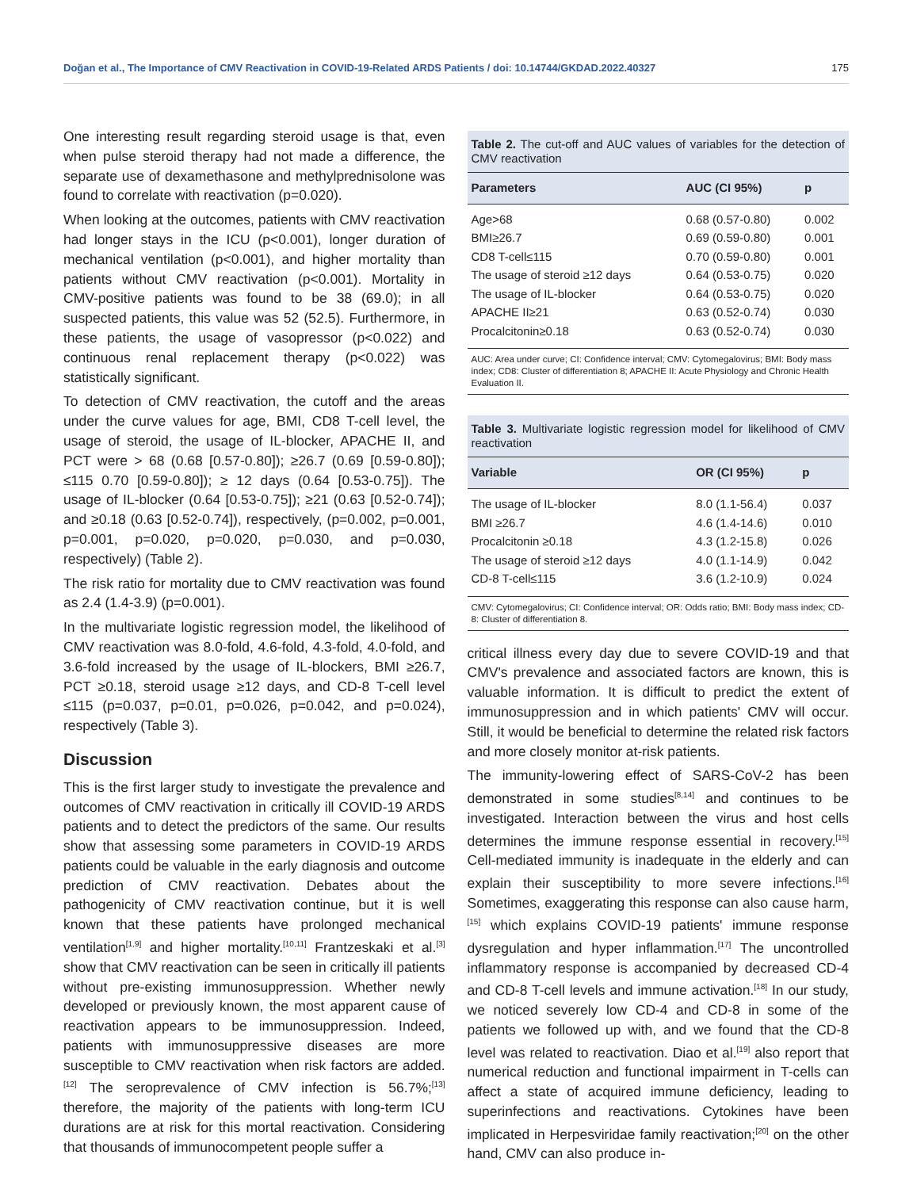Doğan et al., The Importance of CMV Reactivation in COVID-19-Related ARDS Patients / doi: 10.14744/GKDAD.2022.40327 175
One interesting result regarding steroid usage is that, even when pulse steroid therapy had not made a difference, the separate use of dexamethasone and methylprednisolone was found to correlate with reactivation (p=0.020).
When looking at the outcomes, patients with CMV reactivation had longer stays in the ICU (p<0.001), longer duration of mechanical ventilation (p<0.001), and higher mortality than patients without CMV reactivation (p<0.001). Mortality in CMV-positive patients was found to be 38 (69.0); in all suspected patients, this value was 52 (52.5). Furthermore, in these patients, the usage of vasopressor (p<0.022) and continuous renal replacement therapy (p<0.022) was statistically significant.
To detection of CMV reactivation, the cutoff and the areas under the curve values for age, BMI, CD8 T-cell level, the usage of steroid, the usage of IL-blocker, APACHE II, and PCT were > 68 (0.68 [0.57-0.80]); ≥26.7 (0.69 [0.59-0.80]); ≤115 0.70 [0.59-0.80]); ≥ 12 days (0.64 [0.53-0.75]). The usage of IL-blocker (0.64 [0.53-0.75]); ≥21 (0.63 [0.52-0.74]); and ≥0.18 (0.63 [0.52-0.74]), respectively, (p=0.002, p=0.001, p=0.001, p=0.020, p=0.020, p=0.030, and p=0.030, respectively) (Table 2).
The risk ratio for mortality due to CMV reactivation was found as 2.4 (1.4-3.9) (p=0.001).
In the multivariate logistic regression model, the likelihood of CMV reactivation was 8.0-fold, 4.6-fold, 4.3-fold, 4.0-fold, and 3.6-fold increased by the usage of IL-blockers, BMI ≥26.7, PCT ≥0.18, steroid usage ≥12 days, and CD-8 T-cell level ≤115 (p=0.037, p=0.01, p=0.026, p=0.042, and p=0.024), respectively (Table 3).
Discussion
This is the first larger study to investigate the prevalence and outcomes of CMV reactivation in critically ill COVID-19 ARDS patients and to detect the predictors of the same. Our results show that assessing some parameters in COVID-19 ARDS patients could be valuable in the early diagnosis and outcome prediction of CMV reactivation. Debates about the pathogenicity of CMV reactivation continue, but it is well known that these patients have prolonged mechanical ventilation<sup>[1,9]</sup> and higher mortality.<sup>[10,11]</sup> Frantzeskaki et al.<sup>[3]</sup> show that CMV reactivation can be seen in critically ill patients without pre-existing immunosuppression. Whether newly developed or previously known, the most apparent cause of reactivation appears to be immunosuppression. Indeed, patients with immunosuppressive diseases are more susceptible to CMV reactivation when risk factors are added.<sup>[12]</sup> The seroprevalence of CMV infection is 56.7%;<sup>[13]</sup> therefore, the majority of the patients with long-term ICU durations are at risk for this mortal reactivation. Considering that thousands of immunocompetent people suffer a
Table 2. The cut-off and AUC values of variables for the detection of CMV reactivation
| Parameters | AUC (CI 95%) | p |
| --- | --- | --- |
| Age>68 | 0.68 (0.57-0.80) | 0.002 |
| BMI≥26.7 | 0.69 (0.59-0.80) | 0.001 |
| CD8 T-cell≤115 | 0.70 (0.59-0.80) | 0.001 |
| The usage of steroid ≥12 days | 0.64 (0.53-0.75) | 0.020 |
| The usage of IL-blocker | 0.64 (0.53-0.75) | 0.020 |
| APACHE II≥21 | 0.63 (0.52-0.74) | 0.030 |
| Procalcitonin≥0.18 | 0.63 (0.52-0.74) | 0.030 |
AUC: Area under curve; CI: Confidence interval; CMV: Cytomegalovirus; BMI: Body mass index; CD8: Cluster of differentiation 8; APACHE II: Acute Physiology and Chronic Health Evaluation II.
Table 3. Multivariate logistic regression model for likelihood of CMV reactivation
| Variable | OR (CI 95%) | p |
| --- | --- | --- |
| The usage of IL-blocker | 8.0 (1.1-56.4) | 0.037 |
| BMI ≥26.7 | 4.6 (1.4-14.6) | 0.010 |
| Procalcitonin ≥0.18 | 4.3 (1.2-15.8) | 0.026 |
| The usage of steroid ≥12 days | 4.0 (1.1-14.9) | 0.042 |
| CD-8 T-cell≤115 | 3.6 (1.2-10.9) | 0.024 |
CMV: Cytomegalovirus; CI: Confidence interval; OR: Odds ratio; BMI: Body mass index; CD-8: Cluster of differentiation 8.
critical illness every day due to severe COVID-19 and that CMV's prevalence and associated factors are known, this is valuable information. It is difficult to predict the extent of immunosuppression and in which patients' CMV will occur. Still, it would be beneficial to determine the related risk factors and more closely monitor at-risk patients.
The immunity-lowering effect of SARS-CoV-2 has been demonstrated in some studies<sup>[8,14]</sup> and continues to be investigated. Interaction between the virus and host cells determines the immune response essential in recovery.<sup>[15]</sup> Cell-mediated immunity is inadequate in the elderly and can explain their susceptibility to more severe infections.<sup>[16]</sup> Sometimes, exaggerating this response can also cause harm,<sup>[15]</sup> which explains COVID-19 patients' immune response dysregulation and hyper inflammation.<sup>[17]</sup> The uncontrolled inflammatory response is accompanied by decreased CD-4 and CD-8 T-cell levels and immune activation.<sup>[18]</sup> In our study, we noticed severely low CD-4 and CD-8 in some of the patients we followed up with, and we found that the CD-8 level was related to reactivation. Diao et al.<sup>[19]</sup> also report that numerical reduction and functional impairment in T-cells can affect a state of acquired immune deficiency, leading to superinfections and reactivations. Cytokines have been implicated in Herpesviridae family reactivation;<sup>[20]</sup> on the other hand, CMV can also produce in-